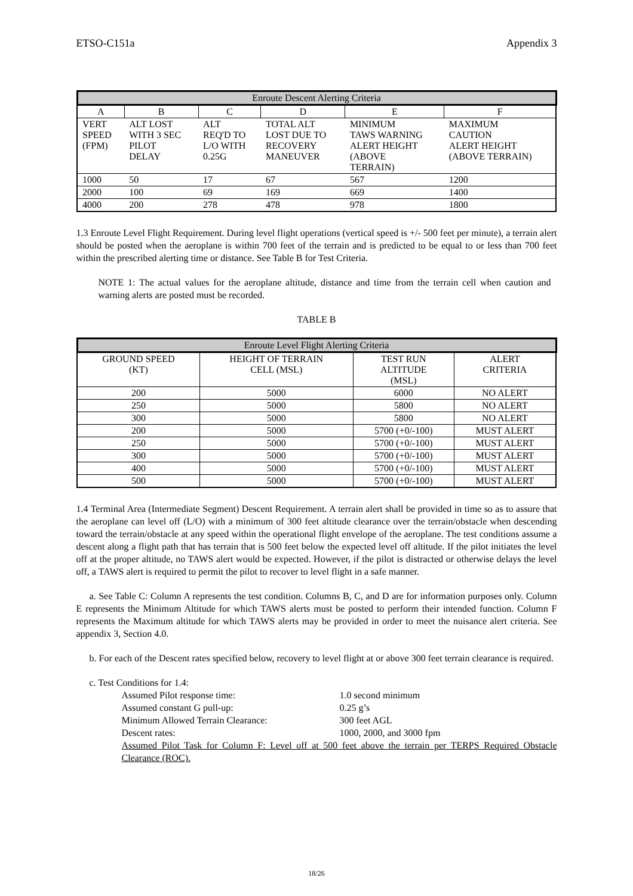ETSO-C151a Appendix 3
| Enroute Descent Alerting Criteria | | | | | |
| --- | --- | --- | --- | --- | --- |
| A | B | C | D | E | F |
| VERT SPEED (FPM) | ALT LOST WITH 3 SEC PILOT DELAY | ALT REQ'D TO L/O WITH 0.25G | TOTAL ALT LOST DUE TO RECOVERY MANEUVER | MINIMUM TAWS WARNING ALERT HEIGHT (ABOVE TERRAIN) | MAXIMUM CAUTION ALERT HEIGHT (ABOVE TERRAIN) |
| 1000 | 50 | 17 | 67 | 567 | 1200 |
| 2000 | 100 | 69 | 169 | 669 | 1400 |
| 4000 | 200 | 278 | 478 | 978 | 1800 |
1.3 Enroute Level Flight Requirement. During level flight operations (vertical speed is +/- 500 feet per minute), a terrain alert should be posted when the aeroplane is within 700 feet of the terrain and is predicted to be equal to or less than 700 feet within the prescribed alerting time or distance. See Table B for Test Criteria.
NOTE 1: The actual values for the aeroplane altitude, distance and time from the terrain cell when caution and warning alerts are posted must be recorded.
TABLE B
| Enroute Level Flight Alerting Criteria | | | |
| --- | --- | --- | --- |
| GROUND SPEED (KT) | HEIGHT OF TERRAIN CELL (MSL) | TEST RUN ALTITUDE (MSL) | ALERT CRITERIA |
| 200 | 5000 | 6000 | NO ALERT |
| 250 | 5000 | 5800 | NO ALERT |
| 300 | 5000 | 5800 | NO ALERT |
| 200 | 5000 | 5700 (+0/-100) | MUST ALERT |
| 250 | 5000 | 5700 (+0/-100) | MUST ALERT |
| 300 | 5000 | 5700 (+0/-100) | MUST ALERT |
| 400 | 5000 | 5700 (+0/-100) | MUST ALERT |
| 500 | 5000 | 5700 (+0/-100) | MUST ALERT |
1.4 Terminal Area (Intermediate Segment) Descent Requirement. A terrain alert shall be provided in time so as to assure that the aeroplane can level off (L/O) with a minimum of 300 feet altitude clearance over the terrain/obstacle when descending toward the terrain/obstacle at any speed within the operational flight envelope of the aeroplane. The test conditions assume a descent along a flight path that has terrain that is 500 feet below the expected level off altitude. If the pilot initiates the level off at the proper altitude, no TAWS alert would be expected. However, if the pilot is distracted or otherwise delays the level off, a TAWS alert is required to permit the pilot to recover to level flight in a safe manner.
a. See Table C: Column A represents the test condition. Columns B, C, and D are for information purposes only. Column E represents the Minimum Altitude for which TAWS alerts must be posted to perform their intended function. Column F represents the Maximum altitude for which TAWS alerts may be provided in order to meet the nuisance alert criteria. See appendix 3, Section 4.0.
b. For each of the Descent rates specified below, recovery to level flight at or above 300 feet terrain clearance is required.
c. Test Conditions for 1.4:
| Assumed Pilot response time: | 1.0 second minimum |
| Assumed constant G pull-up: | 0.25 g’s |
| Minimum Allowed Terrain Clearance: | 300 feet AGL |
| Descent rates: | 1000, 2000, and 3000 fpm |
Assumed Pilot Task for Column F: Level off at 500 feet above the terrain per TERPS Required Obstacle Clearance (ROC).
18/26